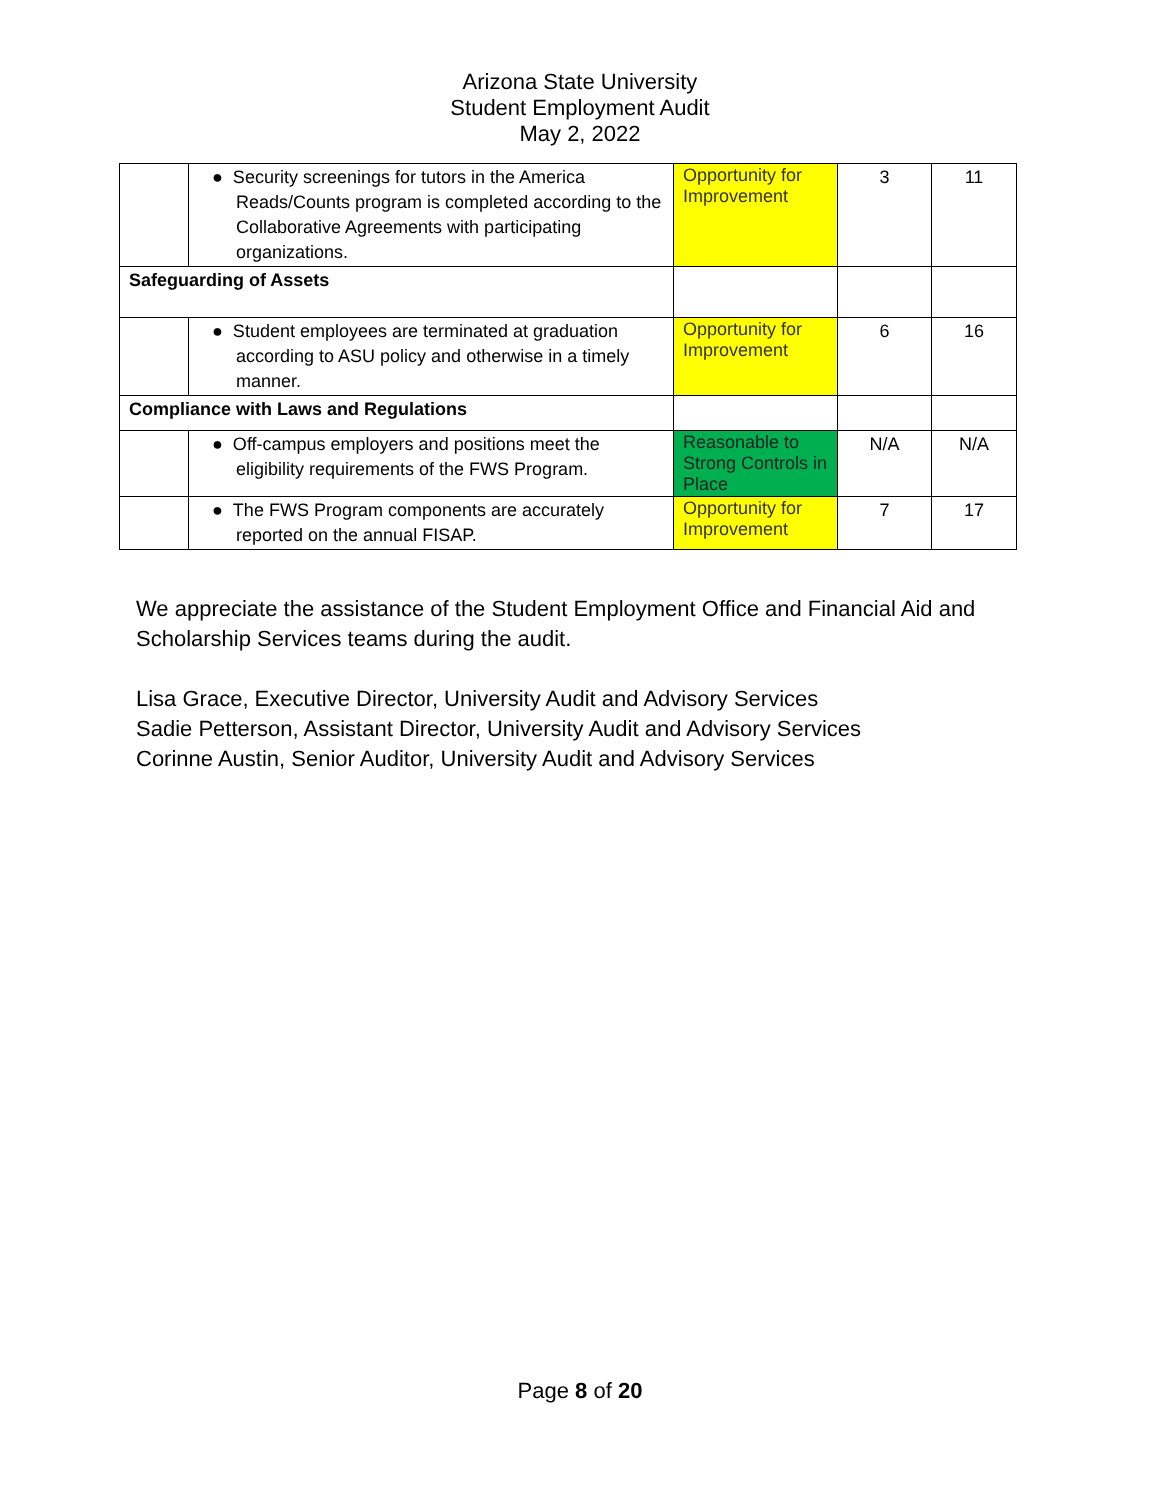Arizona State University
Student Employment Audit
May 2, 2022
| | ● Security screenings for tutors in the America Reads/Counts program is completed according to the Collaborative Agreements with participating organizations. | Opportunity for Improvement | 3 | 11 |
| Safeguarding of Assets | | | | |
| | ● Student employees are terminated at graduation according to ASU policy and otherwise in a timely manner. | Opportunity for Improvement | 6 | 16 |
| Compliance with Laws and Regulations | | | | |
| | ● Off-campus employers and positions meet the eligibility requirements of the FWS Program. | Reasonable to Strong Controls in Place | N/A | N/A |
| | ● The FWS Program components are accurately reported on the annual FISAP. | Opportunity for Improvement | 7 | 17 |
We appreciate the assistance of the Student Employment Office and Financial Aid and Scholarship Services teams during the audit.
Lisa Grace, Executive Director, University Audit and Advisory Services
Sadie Petterson, Assistant Director, University Audit and Advisory Services
Corinne Austin, Senior Auditor, University Audit and Advisory Services
Page 8 of 20